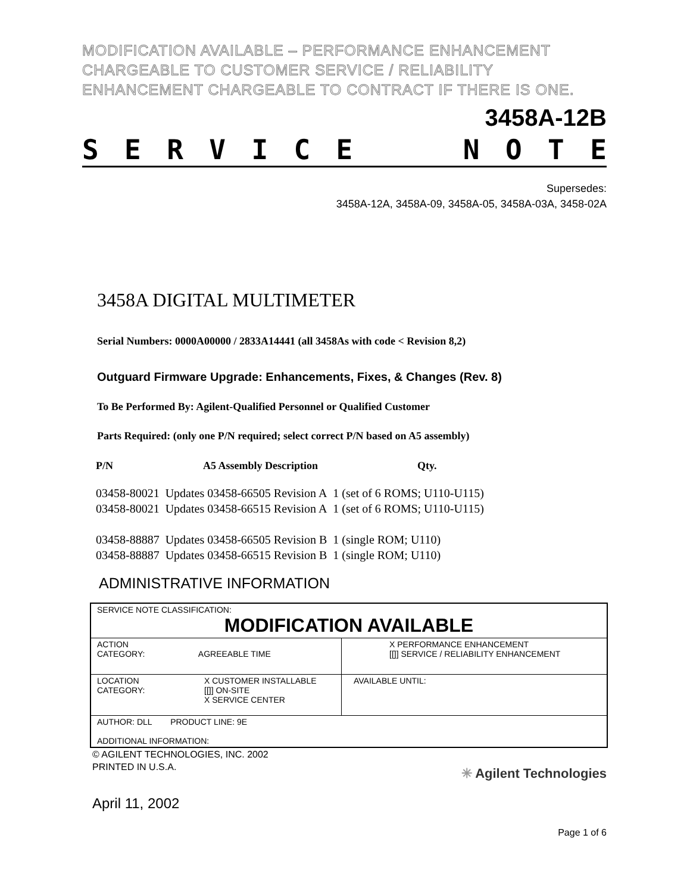MODIFICATION AVAILABLE – PERFORMANCE ENHANCEMENT
CHARGEABLE TO CUSTOMER SERVICE / RELIABILITY
ENHANCEMENT CHARGEABLE TO CONTRACT IF THERE IS ONE.
3458A-12B
SERVICE NOTE
Supersedes:
3458A-12A, 3458A-09, 3458A-05, 3458A-03A, 3458-02A
3458A DIGITAL MULTIMETER
Serial Numbers: 0000A00000 / 2833A14441 (all 3458As with code < Revision 8,2)
Outguard Firmware Upgrade: Enhancements, Fixes, & Changes (Rev. 8)
To Be Performed By: Agilent-Qualified Personnel or Qualified Customer
Parts Required: (only one P/N required; select correct P/N based on A5 assembly)
| P/N | A5 Assembly Description | Qty. |
| 03458-80021 | Updates 03458-66505 Revision A | 1 (set of 6 ROMS; U110-U115) |
| 03458-80021 | Updates 03458-66515 Revision A | 1 (set of 6 ROMS; U110-U115) |
| 03458-88887 | Updates 03458-66505 Revision B | 1 (single ROM; U110) |
| 03458-88887 | Updates 03458-66515 Revision B | 1 (single ROM; U110) |
ADMINISTRATIVE INFORMATION
| SERVICE NOTE CLASSIFICATION: MODIFICATION AVAILABLE | |
| ACTION CATEGORY: AGREEABLE TIME | X PERFORMANCE ENHANCEMENT [[]] SERVICE / RELIABILITY ENHANCEMENT |
| LOCATION CATEGORY: X CUSTOMER INSTALLABLE [[]] ON-SITE X SERVICE CENTER | AVAILABLE UNTIL: |
| AUTHOR: DLL PRODUCT LINE: 9E ADDITIONAL INFORMATION: | |
© AGILENT TECHNOLOGIES, INC. 2002
PRINTED IN U.S.A.
April 11, 2002
✳ Agilent Technologies
Page 1 of 6